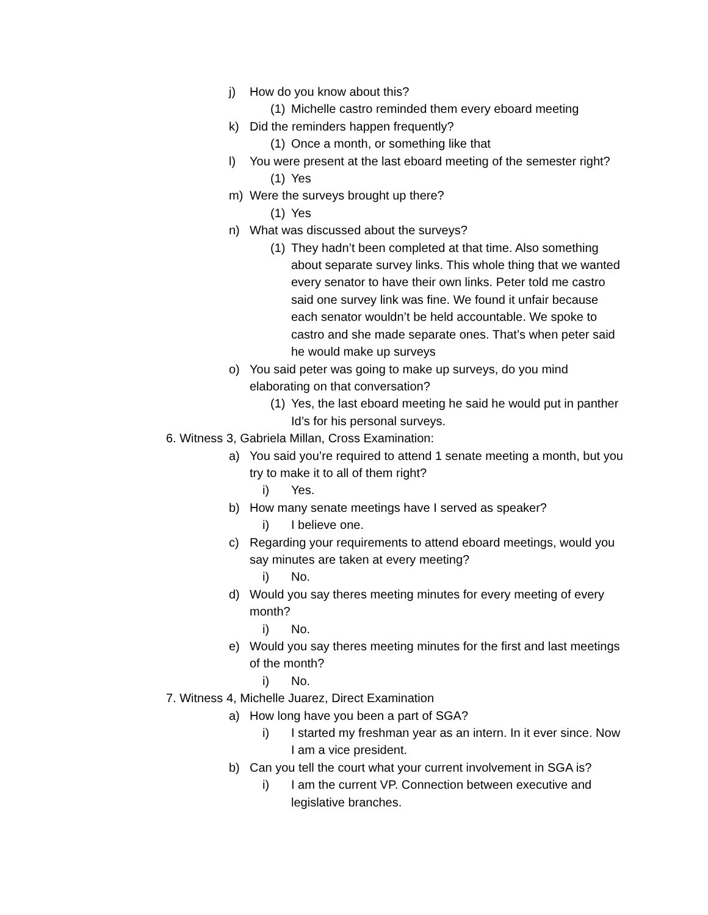j) How do you know about this?
(1) Michelle castro reminded them every eboard meeting
k) Did the reminders happen frequently?
(1) Once a month, or something like that
l) You were present at the last eboard meeting of the semester right?
(1) Yes
m) Were the surveys brought up there?
(1) Yes
n) What was discussed about the surveys?
(1) They hadn’t been completed at that time. Also something about separate survey links. This whole thing that we wanted every senator to have their own links. Peter told me castro said one survey link was fine. We found it unfair because each senator wouldn’t be held accountable. We spoke to castro and she made separate ones. That’s when peter said he would make up surveys
o) You said peter was going to make up surveys, do you mind elaborating on that conversation?
(1) Yes, the last eboard meeting he said he would put in panther Id’s for his personal surveys.
6. Witness 3, Gabriela Millan, Cross Examination:
a) You said you’re required to attend 1 senate meeting a month, but you try to make it to all of them right?
i) Yes.
b) How many senate meetings have I served as speaker?
i) I believe one.
c) Regarding your requirements to attend eboard meetings, would you say minutes are taken at every meeting?
i) No.
d) Would you say theres meeting minutes for every meeting of every month?
i) No.
e) Would you say theres meeting minutes for the first and last meetings of the month?
i) No.
7. Witness 4, Michelle Juarez, Direct Examination
a) How long have you been a part of SGA?
i) I started my freshman year as an intern. In it ever since. Now I am a vice president.
b) Can you tell the court what your current involvement in SGA is?
i) I am the current VP. Connection between executive and legislative branches.